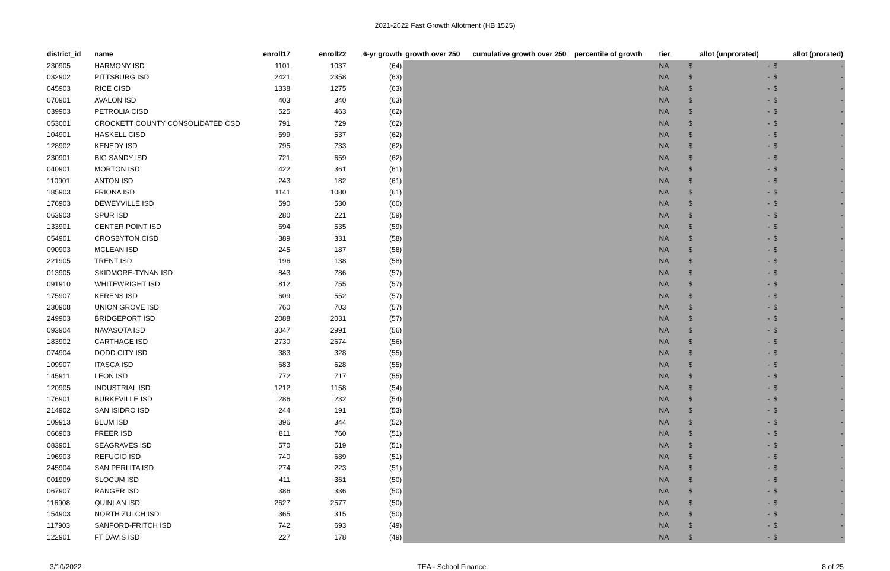2021-2022 Fast Growth Allotment (HB 1525)
| district_id | name | enroll17 | enroll22 | 6-yr growth | growth over 250 | cumulative growth over 250 | percentile of growth | tier | allot (unprorated) | allot (prorated) |
| --- | --- | --- | --- | --- | --- | --- | --- | --- | --- | --- |
| 230905 | HARMONY ISD | 1101 | 1037 | (64) | | | | NA | $ - | $ - |
| 032902 | PITTSBURG ISD | 2421 | 2358 | (63) | | | | NA | $ - | $ - |
| 045903 | RICE CISD | 1338 | 1275 | (63) | | | | NA | $ - | $ - |
| 070901 | AVALON ISD | 403 | 340 | (63) | | | | NA | $ - | $ - |
| 039903 | PETROLIA CISD | 525 | 463 | (62) | | | | NA | $ - | $ - |
| 053001 | CROCKETT COUNTY CONSOLIDATED CSD | 791 | 729 | (62) | | | | NA | $ - | $ - |
| 104901 | HASKELL CISD | 599 | 537 | (62) | | | | NA | $ - | $ - |
| 128902 | KENEDY ISD | 795 | 733 | (62) | | | | NA | $ - | $ - |
| 230901 | BIG SANDY ISD | 721 | 659 | (62) | | | | NA | $ - | $ - |
| 040901 | MORTON ISD | 422 | 361 | (61) | | | | NA | $ - | $ - |
| 110901 | ANTON ISD | 243 | 182 | (61) | | | | NA | $ - | $ - |
| 185903 | FRIONA ISD | 1141 | 1080 | (61) | | | | NA | $ - | $ - |
| 176903 | DEWEYVILLE ISD | 590 | 530 | (60) | | | | NA | $ - | $ - |
| 063903 | SPUR ISD | 280 | 221 | (59) | | | | NA | $ - | $ - |
| 133901 | CENTER POINT ISD | 594 | 535 | (59) | | | | NA | $ - | $ - |
| 054901 | CROSBYTON CISD | 389 | 331 | (58) | | | | NA | $ - | $ - |
| 090903 | MCLEAN ISD | 245 | 187 | (58) | | | | NA | $ - | $ - |
| 221905 | TRENT ISD | 196 | 138 | (58) | | | | NA | $ - | $ - |
| 013905 | SKIDMORE-TYNAN ISD | 843 | 786 | (57) | | | | NA | $ - | $ - |
| 091910 | WHITEWRIGHT ISD | 812 | 755 | (57) | | | | NA | $ - | $ - |
| 175907 | KERENS ISD | 609 | 552 | (57) | | | | NA | $ - | $ - |
| 230908 | UNION GROVE ISD | 760 | 703 | (57) | | | | NA | $ - | $ - |
| 249903 | BRIDGEPORT ISD | 2088 | 2031 | (57) | | | | NA | $ - | $ - |
| 093904 | NAVASOTA ISD | 3047 | 2991 | (56) | | | | NA | $ - | $ - |
| 183902 | CARTHAGE ISD | 2730 | 2674 | (56) | | | | NA | $ - | $ - |
| 074904 | DODD CITY ISD | 383 | 328 | (55) | | | | NA | $ - | $ - |
| 109907 | ITASCA ISD | 683 | 628 | (55) | | | | NA | $ - | $ - |
| 145911 | LEON ISD | 772 | 717 | (55) | | | | NA | $ - | $ - |
| 120905 | INDUSTRIAL ISD | 1212 | 1158 | (54) | | | | NA | $ - | $ - |
| 176901 | BURKEVILLE ISD | 286 | 232 | (54) | | | | NA | $ - | $ - |
| 214902 | SAN ISIDRO ISD | 244 | 191 | (53) | | | | NA | $ - | $ - |
| 109913 | BLUM ISD | 396 | 344 | (52) | | | | NA | $ - | $ - |
| 066903 | FREER ISD | 811 | 760 | (51) | | | | NA | $ - | $ - |
| 083901 | SEAGRAVES ISD | 570 | 519 | (51) | | | | NA | $ - | $ - |
| 196903 | REFUGIO ISD | 740 | 689 | (51) | | | | NA | $ - | $ - |
| 245904 | SAN PERLITA ISD | 274 | 223 | (51) | | | | NA | $ - | $ - |
| 001909 | SLOCUM ISD | 411 | 361 | (50) | | | | NA | $ - | $ - |
| 067907 | RANGER ISD | 386 | 336 | (50) | | | | NA | $ - | $ - |
| 116908 | QUINLAN ISD | 2627 | 2577 | (50) | | | | NA | $ - | $ - |
| 154903 | NORTH ZULCH ISD | 365 | 315 | (50) | | | | NA | $ - | $ - |
| 117903 | SANFORD-FRITCH ISD | 742 | 693 | (49) | | | | NA | $ - | $ - |
| 122901 | FT DAVIS ISD | 227 | 178 | (49) | | | | NA | $ - | $ - |
3/10/2022 TEA - School Finance 8 of 25